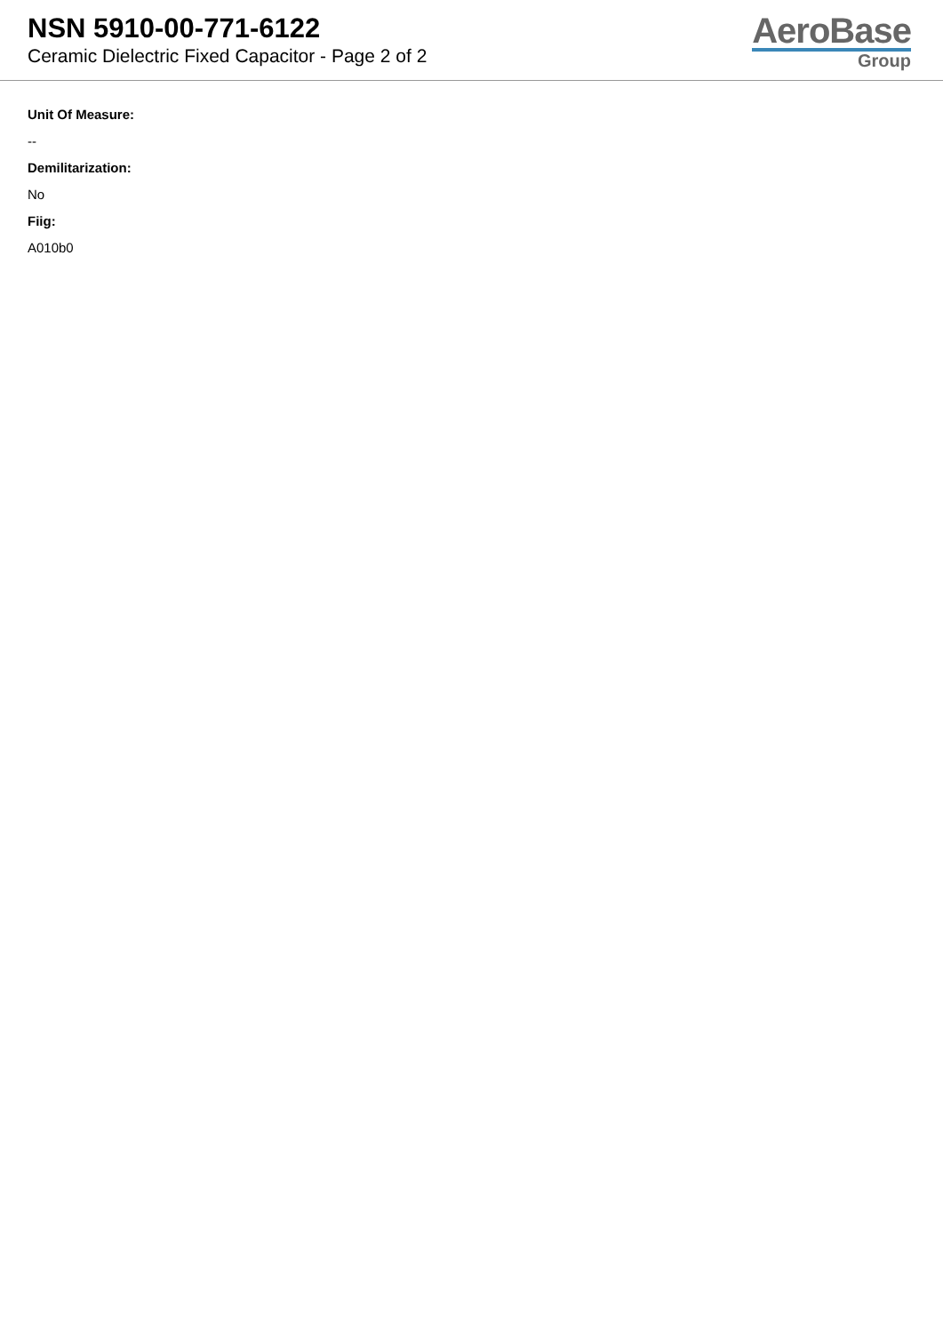NSN 5910-00-771-6122
Ceramic Dielectric Fixed Capacitor - Page 2 of 2
AeroBase
Group
Unit Of Measure:
--
Demilitarization:
No
Fiig:
A010b0